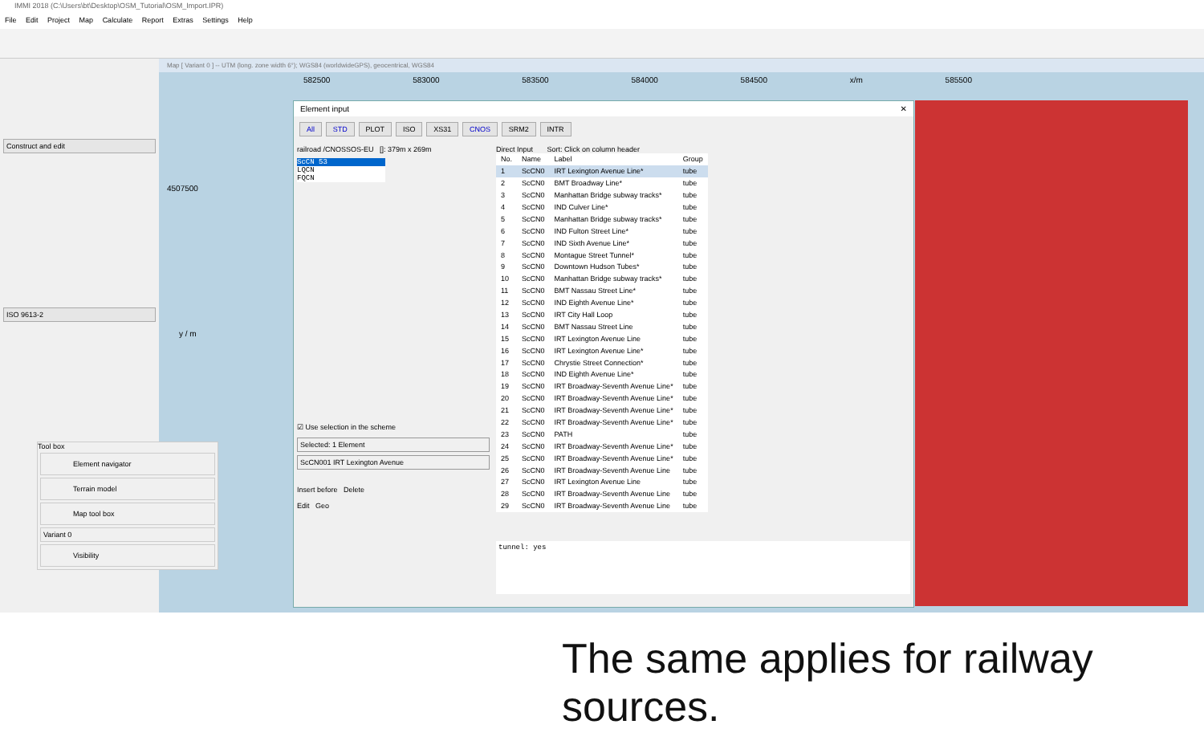IMMI 2018 (C:\Users\bt\Desktop\OSM_Tutorial\OSM_Import.IPR)
File Edit Project Map Calculate Report Extras Settings Help
Construct and edit
ISO 9613-2
Map [ Variant 0 ] -- UTM (long. zone width 6°); WGS84 (worldwideGPS), geocentrical, WGS84
582500 583000 583500 584000 584500 x/m 585500
4507500
y / m
Element input ✕
All STD PLOT ISO XS31 CNOS SRM2 INTR
railroad /CNOSSOS-EU []: 379m x 269m
ScCN 53
LQCN
FQCN
☑ Use selection in the scheme
Selected: 1 Element
ScCN001 IRT Lexington Avenue
Insert before Delete
Edit Geo
Direct Input Sort: Click on column header
| No. | Name | Label | Group |
| --- | --- | --- | --- |
| 1 | ScCN0 | IRT Lexington Avenue Line* | tube |
| 2 | ScCN0 | BMT Broadway Line* | tube |
| 3 | ScCN0 | Manhattan Bridge subway tracks* | tube |
| 4 | ScCN0 | IND Culver Line* | tube |
| 5 | ScCN0 | Manhattan Bridge subway tracks* | tube |
| 6 | ScCN0 | IND Fulton Street Line* | tube |
| 7 | ScCN0 | IND Sixth Avenue Line* | tube |
| 8 | ScCN0 | Montague Street Tunnel* | tube |
| 9 | ScCN0 | Downtown Hudson Tubes* | tube |
| 10 | ScCN0 | Manhattan Bridge subway tracks* | tube |
| 11 | ScCN0 | BMT Nassau Street Line* | tube |
| 12 | ScCN0 | IND Eighth Avenue Line* | tube |
| 13 | ScCN0 | IRT City Hall Loop | tube |
| 14 | ScCN0 | BMT Nassau Street Line | tube |
| 15 | ScCN0 | IRT Lexington Avenue Line | tube |
| 16 | ScCN0 | IRT Lexington Avenue Line* | tube |
| 17 | ScCN0 | Chrystie Street Connection* | tube |
| 18 | ScCN0 | IND Eighth Avenue Line* | tube |
| 19 | ScCN0 | IRT Broadway-Seventh Avenue Line* | tube |
| 20 | ScCN0 | IRT Broadway-Seventh Avenue Line* | tube |
| 21 | ScCN0 | IRT Broadway-Seventh Avenue Line* | tube |
| 22 | ScCN0 | IRT Broadway-Seventh Avenue Line* | tube |
| 23 | ScCN0 | PATH | tube |
| 24 | ScCN0 | IRT Broadway-Seventh Avenue Line* | tube |
| 25 | ScCN0 | IRT Broadway-Seventh Avenue Line* | tube |
| 26 | ScCN0 | IRT Broadway-Seventh Avenue Line | tube |
| 27 | ScCN0 | IRT Lexington Avenue Line | tube |
| 28 | ScCN0 | IRT Broadway-Seventh Avenue Line | tube |
| 29 | ScCN0 | IRT Broadway-Seventh Avenue Line | tube |
tunnel: yes
Tool box
Element navigator
Terrain model
Map tool box
Variant 0
Visibility
The same applies for railway sources.